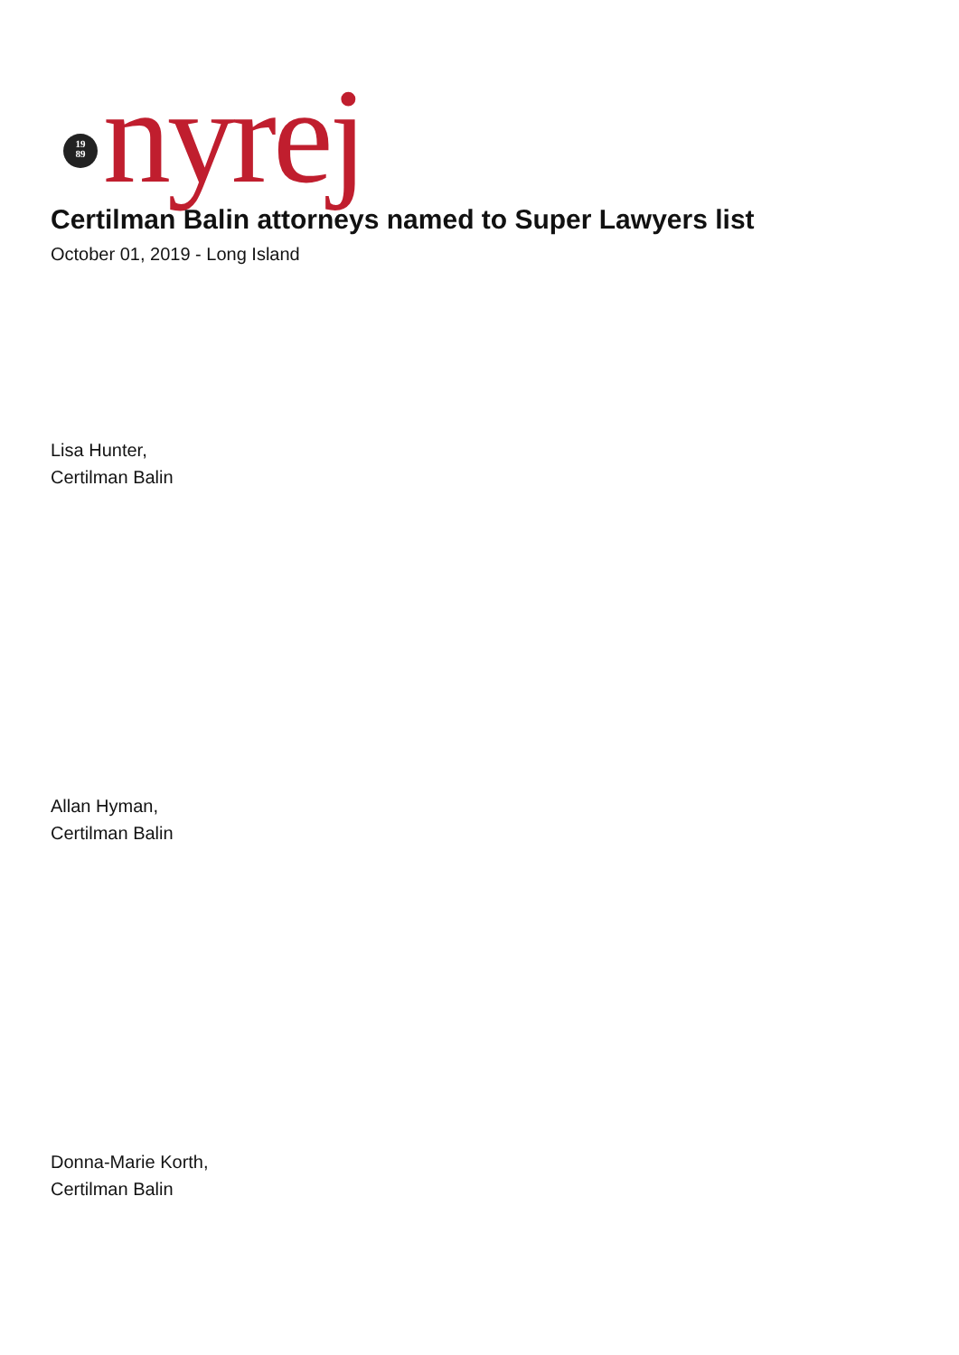19
89
nyrej
Certilman Balin attorneys named to Super Lawyers list
October 01, 2019 - Long Island
Lisa Hunter,
Certilman Balin
Allan Hyman,
Certilman Balin
Donna-Marie Korth,
Certilman Balin